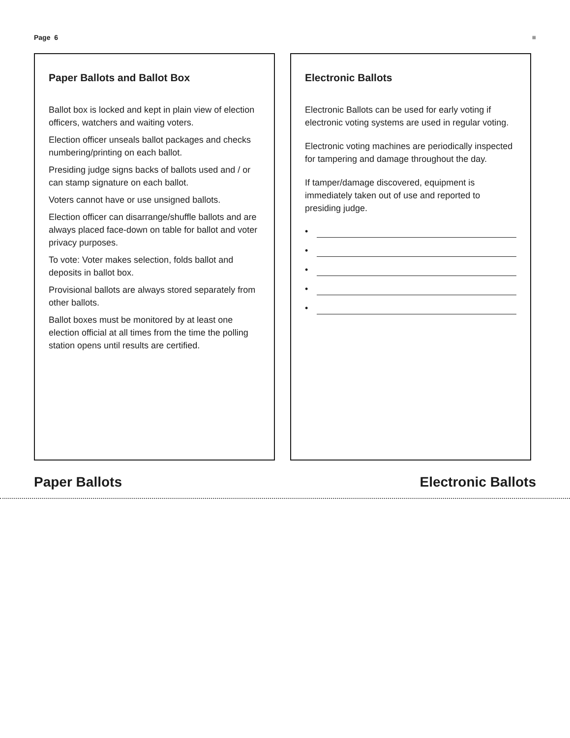Page 6 ≡
Paper Ballots and Ballot Box
Ballot box is locked and kept in plain view of election officers, watchers and waiting voters.
Election officer unseals ballot packages and checks numbering/printing on each ballot.
Presiding judge signs backs of ballots used and / or can stamp signature on each ballot.
Voters cannot have or use unsigned ballots.
Election officer can disarrange/shuffle ballots and are always placed face-down on table for ballot and voter privacy purposes.
To vote: Voter makes selection, folds ballot and deposits in ballot box.
Provisional ballots are always stored separately from other ballots.
Ballot boxes must be monitored by at least one election official at all times from the time the polling station opens until results are certified.
Electronic Ballots
Electronic Ballots can be used for early voting if electronic voting systems are used in regular voting.
Electronic voting machines are periodically inspected for tampering and damage throughout the day.
If tamper/damage discovered, equipment is immediately taken out of use and reported to presiding judge.
•
•
•
•
•
Paper Ballots Electronic Ballots